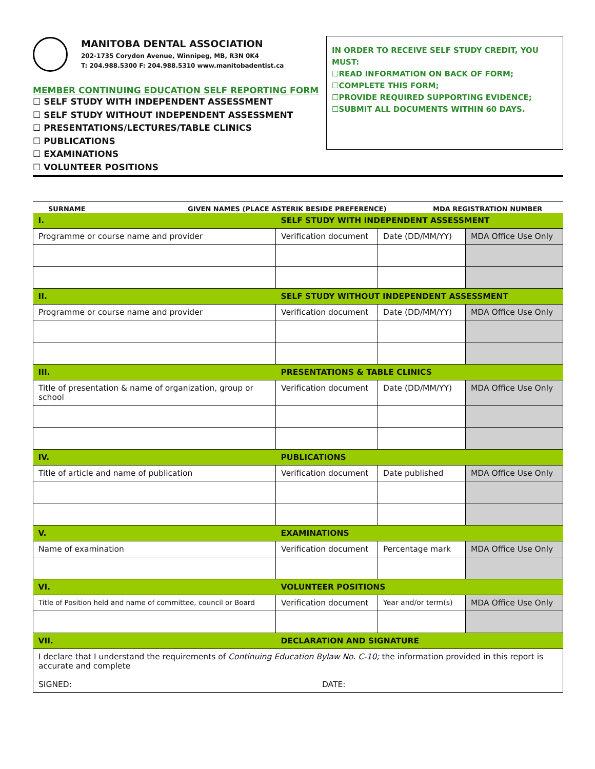MANITOBA DENTAL ASSOCIATION
202-1735 Corydon Avenue, Winnipeg, MB, R3N 0K4
T: 204.988.5300 F: 204.988.5310 www.manitobadentist.ca
MEMBER CONTINUING EDUCATION SELF REPORTING FORM
☐ SELF STUDY WITH INDEPENDENT ASSESSMENT
☐ SELF STUDY WITHOUT INDEPENDENT ASSESSMENT
☐ PRESENTATIONS/LECTURES/TABLE CLINICS
☐ PUBLICATIONS
☐ EXAMINATIONS
☐ VOLUNTEER POSITIONS
IN ORDER TO RECEIVE SELF STUDY CREDIT, YOU MUST:
☐READ INFORMATION ON BACK OF FORM;
☐COMPLETE THIS FORM;
☐PROVIDE REQUIRED SUPPORTING EVIDENCE;
☐SUBMIT ALL DOCUMENTS WITHIN 60 DAYS.
SURNAME GIVEN NAMES (PLACE ASTERIK BESIDE PREFERENCE) MDA REGISTRATION NUMBER
| I. | SELF STUDY WITH INDEPENDENT ASSESSMENT | | |
| Programme or course name and provider | Verification document | Date (DD/MM/YY) | MDA Office Use Only |
| II. | SELF STUDY WITHOUT INDEPENDENT ASSESSMENT | | |
| Programme or course name and provider | Verification document | Date (DD/MM/YY) | MDA Office Use Only |
| III. | PRESENTATIONS & TABLE CLINICS | | |
| Title of presentation & name of organization, group or school | Verification document | Date (DD/MM/YY) | MDA Office Use Only |
| IV. | PUBLICATIONS | | |
| Title of article and name of publication | Verification document | Date published | MDA Office Use Only |
| V. | EXAMINATIONS | | |
| Name of examination | Verification document | Percentage mark | MDA Office Use Only |
| VI. | VOLUNTEER POSITIONS | | |
| Title of Position held and name of committee, council or Board | Verification document | Year and/or term(s) | MDA Office Use Only |
| VII. | DECLARATION AND SIGNATURE | | |
| I declare that I understand the requirements of Continuing Education Bylaw No. C-10; the information provided in this report is accurate and complete SIGNED: DATE: | | | |